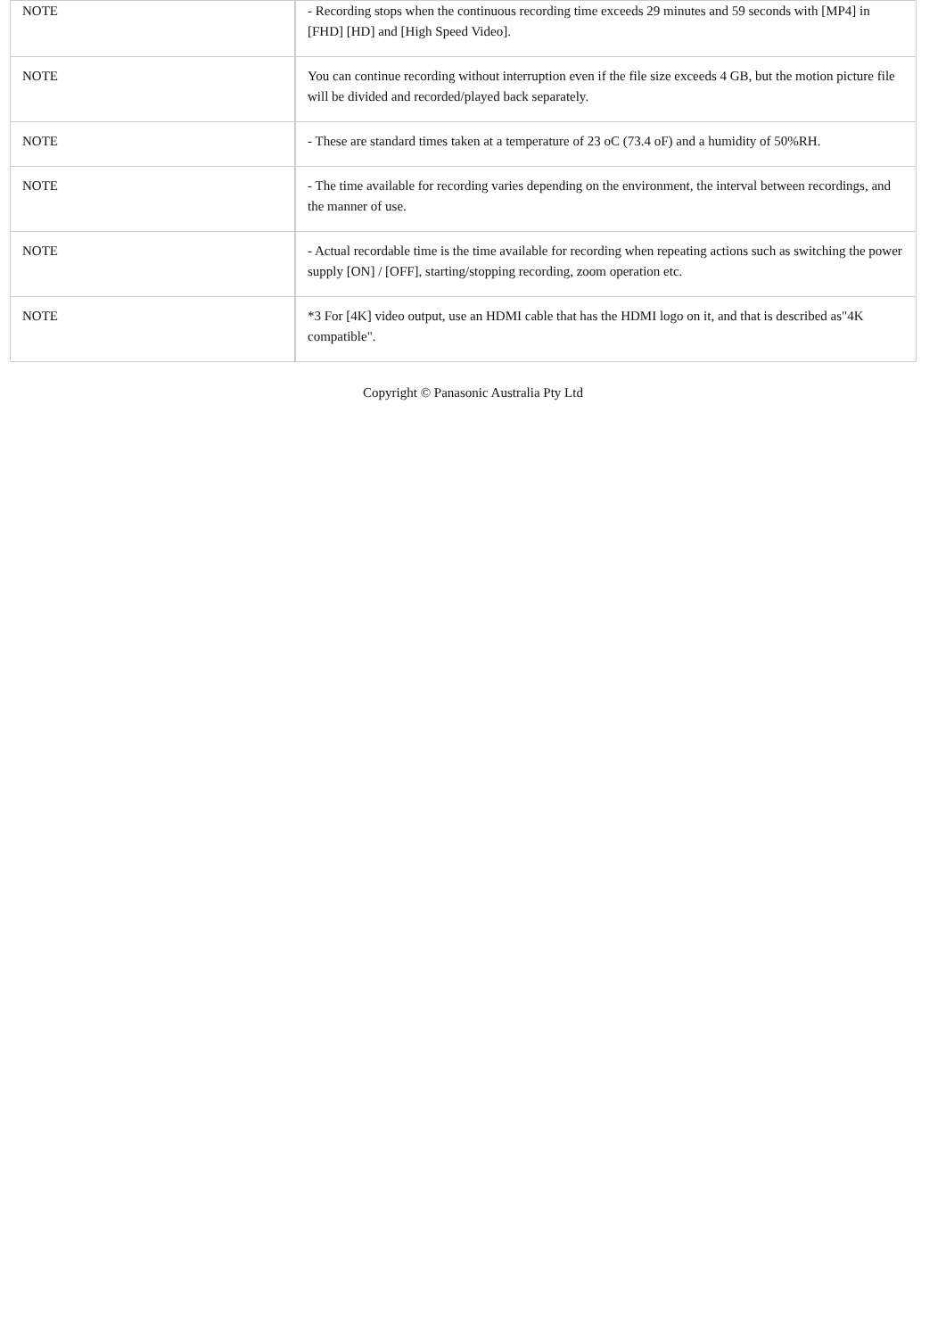| NOTE | - Recording stops when the continuous recording time exceeds 29 minutes and 59 seconds with [MP4] in [FHD] [HD] and [High Speed Video]. |
| NOTE | You can continue recording without interruption even if the file size exceeds 4 GB, but the motion picture file will be divided and recorded/played back separately. |
| NOTE | - These are standard times taken at a temperature of 23 oC (73.4 oF) and a humidity of 50%RH. |
| NOTE | - The time available for recording varies depending on the environment, the interval between recordings, and the manner of use. |
| NOTE | - Actual recordable time is the time available for recording when repeating actions such as switching the power supply [ON] / [OFF], starting/stopping recording, zoom operation etc. |
| NOTE | *3 For [4K] video output, use an HDMI cable that has the HDMI logo on it, and that is described as"4K compatible". |
Copyright © Panasonic Australia Pty Ltd